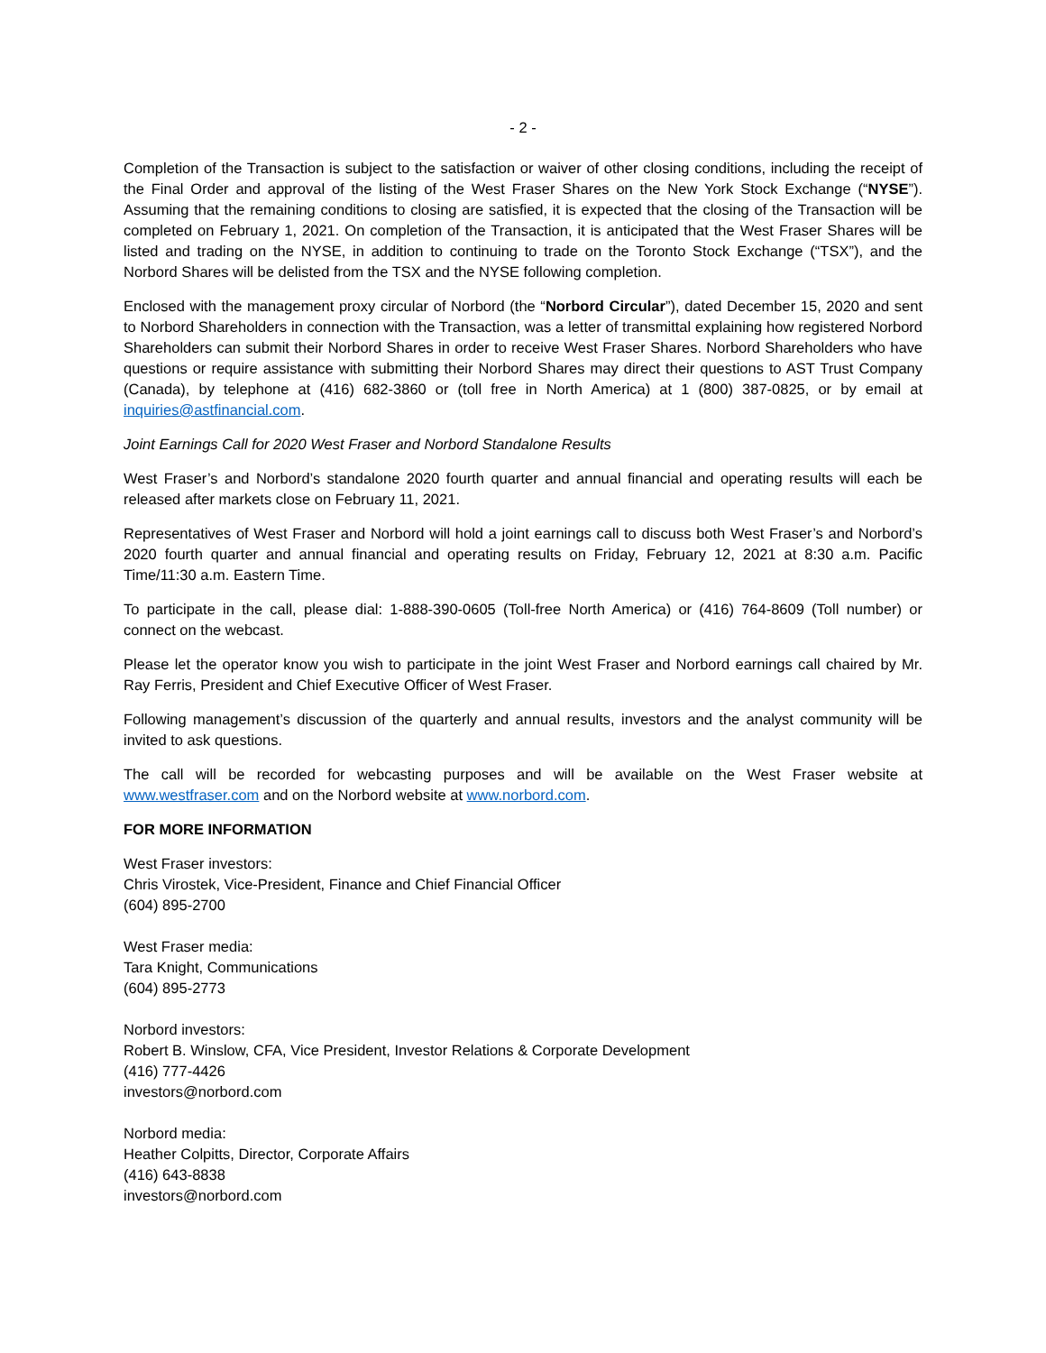- 2 -
Completion of the Transaction is subject to the satisfaction or waiver of other closing conditions, including the receipt of the Final Order and approval of the listing of the West Fraser Shares on the New York Stock Exchange (“NYSE”). Assuming that the remaining conditions to closing are satisfied, it is expected that the closing of the Transaction will be completed on February 1, 2021. On completion of the Transaction, it is anticipated that the West Fraser Shares will be listed and trading on the NYSE, in addition to continuing to trade on the Toronto Stock Exchange (“TSX”), and the Norbord Shares will be delisted from the TSX and the NYSE following completion.
Enclosed with the management proxy circular of Norbord (the “Norbord Circular”), dated December 15, 2020 and sent to Norbord Shareholders in connection with the Transaction, was a letter of transmittal explaining how registered Norbord Shareholders can submit their Norbord Shares in order to receive West Fraser Shares. Norbord Shareholders who have questions or require assistance with submitting their Norbord Shares may direct their questions to AST Trust Company (Canada), by telephone at (416) 682-3860 or (toll free in North America) at 1 (800) 387-0825, or by email at inquiries@astfinancial.com.
Joint Earnings Call for 2020 West Fraser and Norbord Standalone Results
West Fraser’s and Norbord’s standalone 2020 fourth quarter and annual financial and operating results will each be released after markets close on February 11, 2021.
Representatives of West Fraser and Norbord will hold a joint earnings call to discuss both West Fraser’s and Norbord’s 2020 fourth quarter and annual financial and operating results on Friday, February 12, 2021 at 8:30 a.m. Pacific Time/11:30 a.m. Eastern Time.
To participate in the call, please dial: 1-888-390-0605 (Toll-free North America) or (416) 764-8609 (Toll number) or connect on the webcast.
Please let the operator know you wish to participate in the joint West Fraser and Norbord earnings call chaired by Mr. Ray Ferris, President and Chief Executive Officer of West Fraser.
Following management’s discussion of the quarterly and annual results, investors and the analyst community will be invited to ask questions.
The call will be recorded for webcasting purposes and will be available on the West Fraser website at www.westfraser.com and on the Norbord website at www.norbord.com.
FOR MORE INFORMATION
West Fraser investors:
Chris Virostek, Vice-President, Finance and Chief Financial Officer
(604) 895-2700
West Fraser media:
Tara Knight, Communications
(604) 895-2773
Norbord investors:
Robert B. Winslow, CFA, Vice President, Investor Relations & Corporate Development
(416) 777-4426
investors@norbord.com
Norbord media:
Heather Colpitts, Director, Corporate Affairs
(416) 643-8838
investors@norbord.com